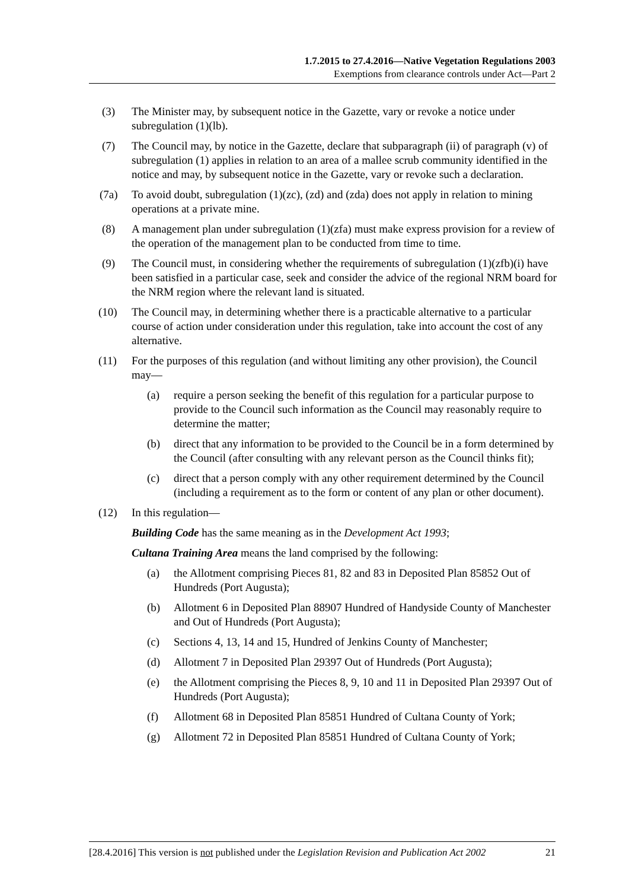1.7.2015 to 27.4.2016—Native Vegetation Regulations 2003
Exemptions from clearance controls under Act—Part 2
(3) The Minister may, by subsequent notice in the Gazette, vary or revoke a notice under subregulation (1)(lb).
(7) The Council may, by notice in the Gazette, declare that subparagraph (ii) of paragraph (v) of subregulation (1) applies in relation to an area of a mallee scrub community identified in the notice and may, by subsequent notice in the Gazette, vary or revoke such a declaration.
(7a) To avoid doubt, subregulation (1)(zc), (zd) and (zda) does not apply in relation to mining operations at a private mine.
(8) A management plan under subregulation (1)(zfa) must make express provision for a review of the operation of the management plan to be conducted from time to time.
(9) The Council must, in considering whether the requirements of subregulation (1)(zfb)(i) have been satisfied in a particular case, seek and consider the advice of the regional NRM board for the NRM region where the relevant land is situated.
(10) The Council may, in determining whether there is a practicable alternative to a particular course of action under consideration under this regulation, take into account the cost of any alternative.
(11) For the purposes of this regulation (and without limiting any other provision), the Council may—
(a) require a person seeking the benefit of this regulation for a particular purpose to provide to the Council such information as the Council may reasonably require to determine the matter;
(b) direct that any information to be provided to the Council be in a form determined by the Council (after consulting with any relevant person as the Council thinks fit);
(c) direct that a person comply with any other requirement determined by the Council (including a requirement as to the form or content of any plan or other document).
(12) In this regulation—
Building Code has the same meaning as in the Development Act 1993;
Cultana Training Area means the land comprised by the following:
(a) the Allotment comprising Pieces 81, 82 and 83 in Deposited Plan 85852 Out of Hundreds (Port Augusta);
(b) Allotment 6 in Deposited Plan 88907 Hundred of Handyside County of Manchester and Out of Hundreds (Port Augusta);
(c) Sections 4, 13, 14 and 15, Hundred of Jenkins County of Manchester;
(d) Allotment 7 in Deposited Plan 29397 Out of Hundreds (Port Augusta);
(e) the Allotment comprising the Pieces 8, 9, 10 and 11 in Deposited Plan 29397 Out of Hundreds (Port Augusta);
(f) Allotment 68 in Deposited Plan 85851 Hundred of Cultana County of York;
(g) Allotment 72 in Deposited Plan 85851 Hundred of Cultana County of York;
[28.4.2016] This version is not published under the Legislation Revision and Publication Act 2002 21